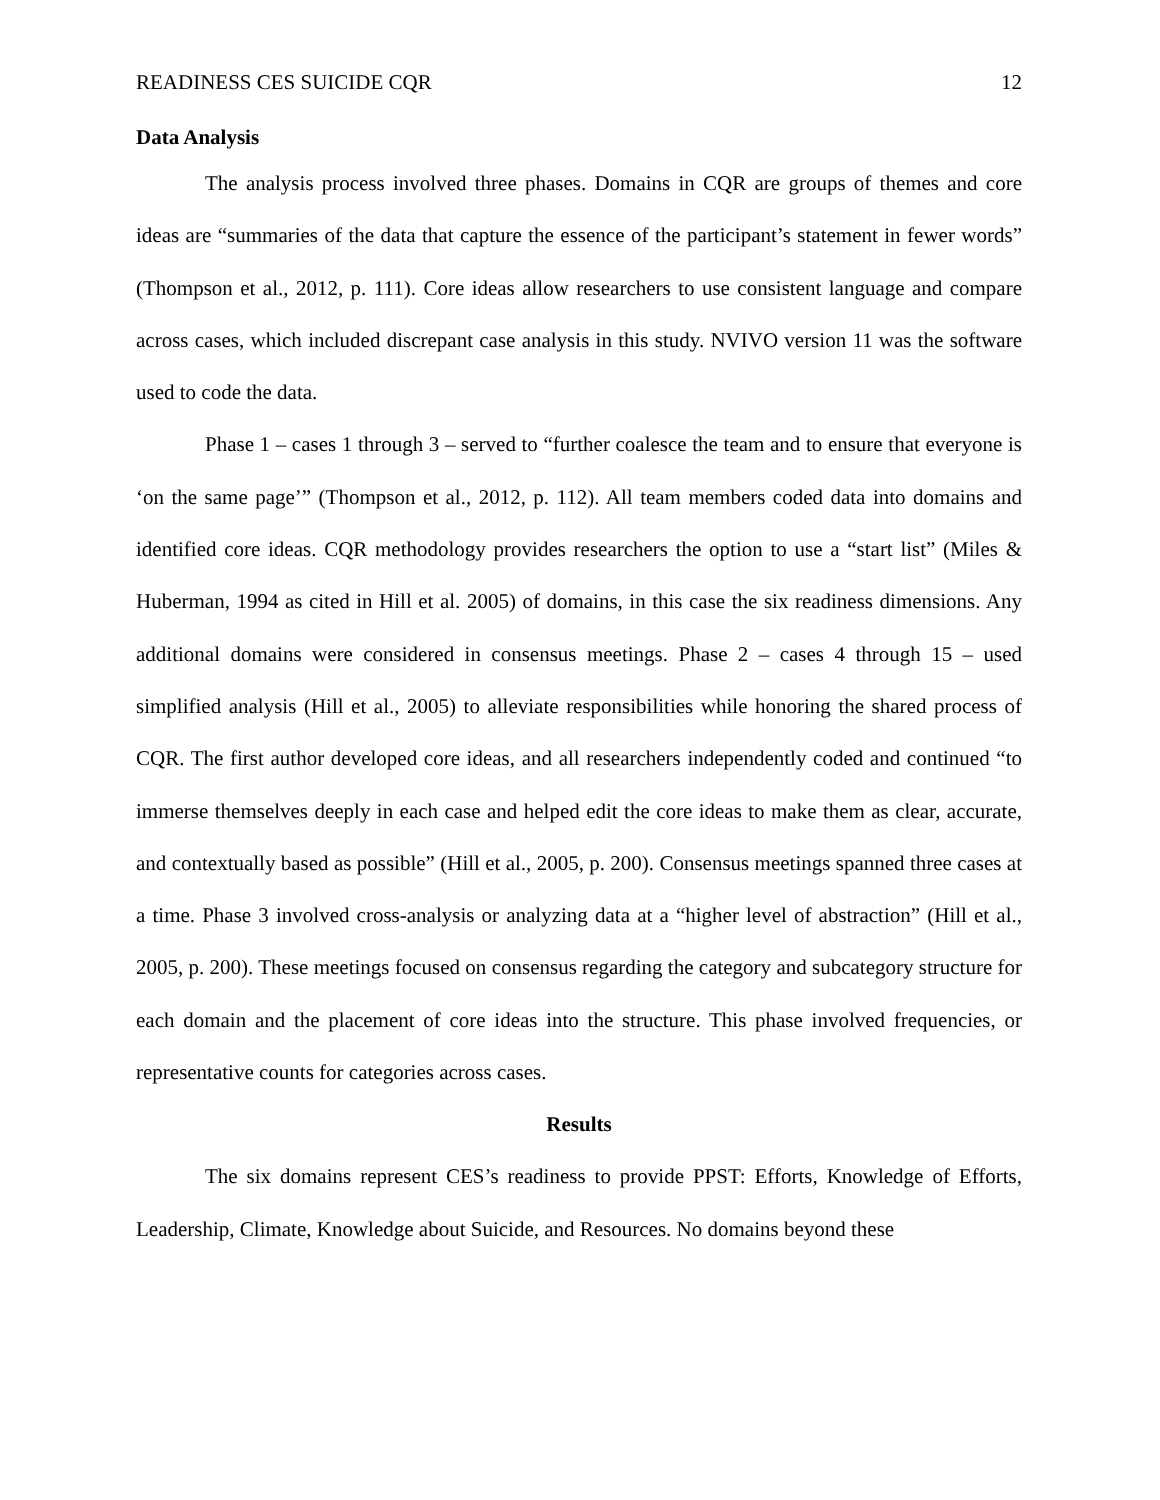READINESS CES SUICIDE CQR 12
Data Analysis
The analysis process involved three phases. Domains in CQR are groups of themes and core ideas are “summaries of the data that capture the essence of the participant’s statement in fewer words” (Thompson et al., 2012, p. 111). Core ideas allow researchers to use consistent language and compare across cases, which included discrepant case analysis in this study. NVIVO version 11 was the software used to code the data.
Phase 1 – cases 1 through 3 – served to “further coalesce the team and to ensure that everyone is ‘on the same page’” (Thompson et al., 2012, p. 112). All team members coded data into domains and identified core ideas. CQR methodology provides researchers the option to use a “start list” (Miles & Huberman, 1994 as cited in Hill et al. 2005) of domains, in this case the six readiness dimensions. Any additional domains were considered in consensus meetings. Phase 2 – cases 4 through 15 – used simplified analysis (Hill et al., 2005) to alleviate responsibilities while honoring the shared process of CQR. The first author developed core ideas, and all researchers independently coded and continued “to immerse themselves deeply in each case and helped edit the core ideas to make them as clear, accurate, and contextually based as possible” (Hill et al., 2005, p. 200). Consensus meetings spanned three cases at a time. Phase 3 involved cross-analysis or analyzing data at a “higher level of abstraction” (Hill et al., 2005, p. 200). These meetings focused on consensus regarding the category and subcategory structure for each domain and the placement of core ideas into the structure. This phase involved frequencies, or representative counts for categories across cases.
Results
The six domains represent CES’s readiness to provide PPST: Efforts, Knowledge of Efforts, Leadership, Climate, Knowledge about Suicide, and Resources. No domains beyond these